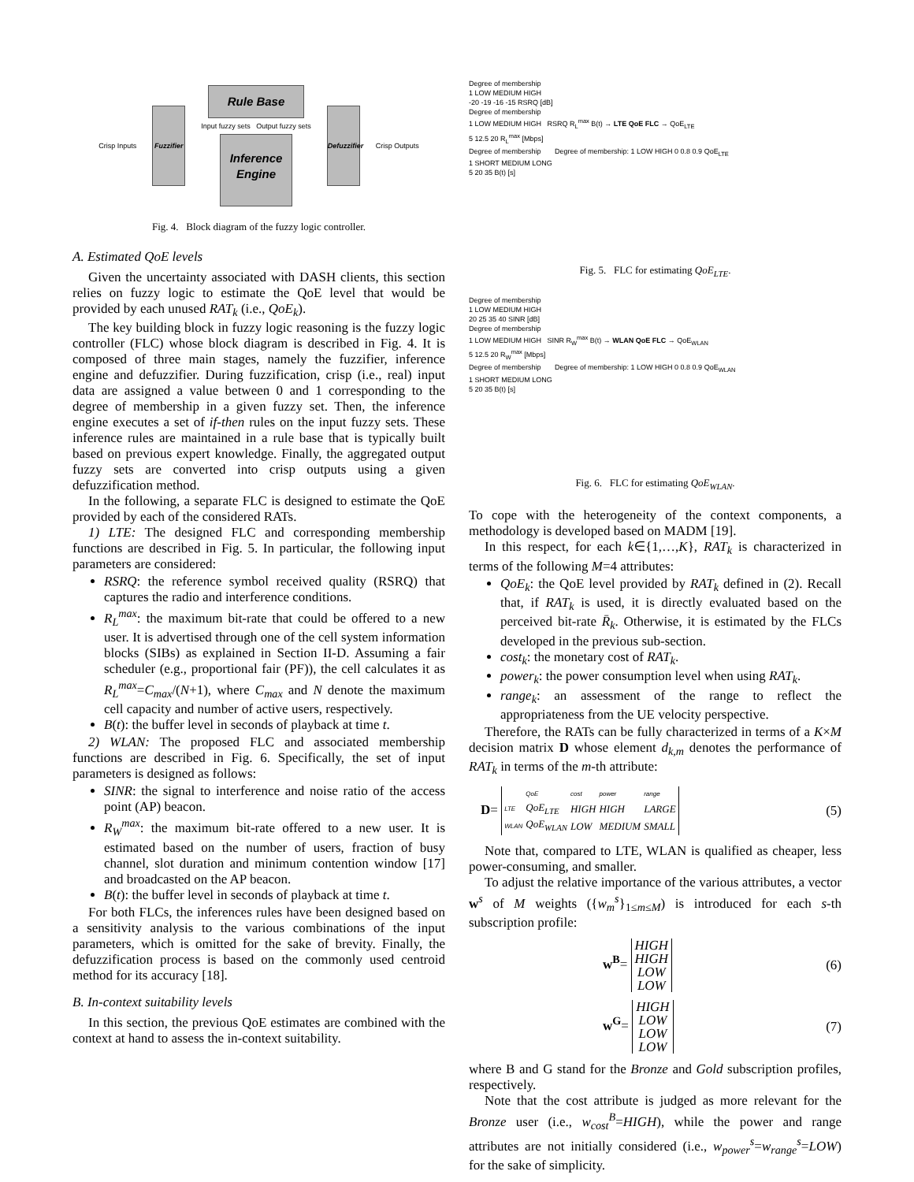Crisp Inputs
Fuzzifier
Rule Base
Input fuzzy sets Output fuzzy sets
Inference Engine
Defuzzifier
Crisp Outputs
Fig. 4. Block diagram of the fuzzy logic controller.
A. Estimated QoE levels
Given the uncertainty associated with DASH clients, this section relies on fuzzy logic to estimate the QoE level that would be provided by each unused RAT<sub>k</sub> (i.e., QoE<sub>k</sub>).
The key building block in fuzzy logic reasoning is the fuzzy logic controller (FLC) whose block diagram is described in Fig. 4. It is composed of three main stages, namely the fuzzifier, inference engine and defuzzifier. During fuzzification, crisp (i.e., real) input data are assigned a value between 0 and 1 corresponding to the degree of membership in a given fuzzy set. Then, the inference engine executes a set of if-then rules on the input fuzzy sets. These inference rules are maintained in a rule base that is typically built based on previous expert knowledge. Finally, the aggregated output fuzzy sets are converted into crisp outputs using a given defuzzification method.
In the following, a separate FLC is designed to estimate the QoE provided by each of the considered RATs.
1) LTE: The designed FLC and corresponding membership functions are described in Fig. 5. In particular, the following input parameters are considered:
RSRQ: the reference symbol received quality (RSRQ) that captures the radio and interference conditions.
R<sub>L</sub><sup>max</sup>: the maximum bit-rate that could be offered to a new user. It is advertised through one of the cell system information blocks (SIBs) as explained in Section II-D. Assuming a fair scheduler (e.g., proportional fair (PF)), the cell calculates it as R<sub>L</sub><sup>max</sup>=C<sub>max</sub>/(N+1), where C<sub>max</sub> and N denote the maximum cell capacity and number of active users, respectively.
B(t): the buffer level in seconds of playback at time t.
2) WLAN: The proposed FLC and associated membership functions are described in Fig. 6. Specifically, the set of input parameters is designed as follows:
SINR: the signal to interference and noise ratio of the access point (AP) beacon.
R<sub>W</sub><sup>max</sup>: the maximum bit-rate offered to a new user. It is estimated based on the number of users, fraction of busy channel, slot duration and minimum contention window [17] and broadcasted on the AP beacon.
B(t): the buffer level in seconds of playback at time t.
For both FLCs, the inferences rules have been designed based on a sensitivity analysis to the various combinations of the input parameters, which is omitted for the sake of brevity. Finally, the defuzzification process is based on the commonly used centroid method for its accuracy [18].
B. In-context suitability levels
In this section, the previous QoE estimates are combined with the context at hand to assess the in-context suitability.
Degree of membership
1 LOW MEDIUM HIGH
-20 -19 -16 -15 RSRQ [dB]
Degree of membership
1 LOW MEDIUM HIGH RSRQ R<sub>L</sub><sup>max</sup> B(t) → LTE QoE FLC → QoE<sub>LTE</sub>
5 12.5 20 R<sub>L</sub><sup>max</sup> [Mbps]
Degree of membership Degree of membership: 1 LOW HIGH 0 0.8 0.9 QoE<sub>LTE</sub>
1 SHORT MEDIUM LONG
5 20 35 B(t) [s]
Fig. 5. FLC for estimating QoE<sub>LTE</sub>.
Degree of membership
1 LOW MEDIUM HIGH
20 25 35 40 SINR [dB]
Degree of membership
1 LOW MEDIUM HIGH SINR R<sub>W</sub><sup>max</sup> B(t) → WLAN QoE FLC → QoE<sub>WLAN</sub>
5 12.5 20 R<sub>W</sub><sup>max</sup> [Mbps]
Degree of membership Degree of membership: 1 LOW HIGH 0 0.8 0.9 QoE<sub>WLAN</sub>
1 SHORT MEDIUM LONG
5 20 35 B(t) [s]
Fig. 6. FLC for estimating QoE<sub>WLAN</sub>.
To cope with the heterogeneity of the context components, a methodology is developed based on MADM [19].
In this respect, for each k∈{1,…,K}, RAT<sub>k</sub> is characterized in terms of the following M=4 attributes:
QoE<sub>k</sub>: the QoE level provided by RAT<sub>k</sub> defined in (2). Recall that, if RAT<sub>k</sub> is used, it is directly evaluated based on the perceived bit-rate R̄<sub>k</sub>. Otherwise, it is estimated by the FLCs developed in the previous sub-section.
cost<sub>k</sub>: the monetary cost of RAT<sub>k</sub>.
power<sub>k</sub>: the power consumption level when using RAT<sub>k</sub>.
range<sub>k</sub>: an assessment of the range to reflect the appropriateness from the UE velocity perspective.
Therefore, the RATs can be fully characterized in terms of a K×M decision matrix D whose element d<sub>k,m</sub> denotes the performance of RAT<sub>k</sub> in terms of the m-th attribute:
D=
| | QoE | cost | power | range |
| LTE | QoE<sub>LTE</sub> | HIGH | HIGH | LARGE |
| WLAN | QoE<sub>WLAN</sub> | LOW | MEDIUM | SMALL |
(5)
Note that, compared to LTE, WLAN is qualified as cheaper, less power-consuming, and smaller.
To adjust the relative importance of the various attributes, a vector w<sup>s</sup> of M weights ({w<sub>m</sub><sup>s</sup>}<sub>1≤m≤M</sub>) is introduced for each s-th subscription profile:
w<sup>B</sup>= HIGH
HIGH
LOW
LOW
(6)
w<sup>G</sup>= HIGH
LOW
LOW
LOW
(7)
where B and G stand for the Bronze and Gold subscription profiles, respectively.
Note that the cost attribute is judged as more relevant for the Bronze user (i.e., w<sub>cost</sub><sup>B</sup>=HIGH), while the power and range attributes are not initially considered (i.e., w<sub>power</sub><sup>s</sup>=w<sub>range</sub><sup>s</sup>=LOW) for the sake of simplicity.